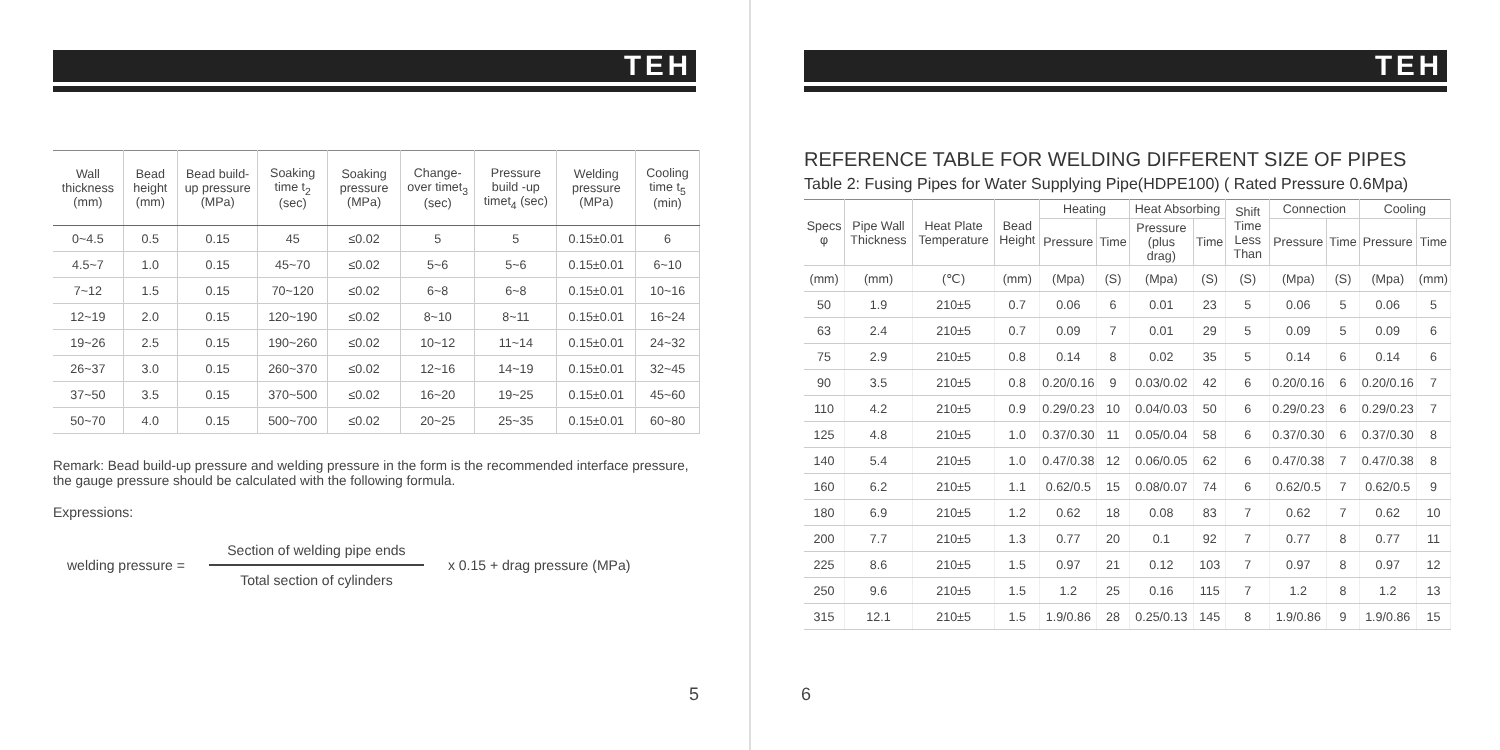TEH
| Wall thickness (mm) | Bead height (mm) | Bead build-up pressure (MPa) | Soaking time t<sub>2</sub> (sec) | Soaking pressure (MPa) | Change-over timet<sub>3</sub> (sec) | Pressure build -up timet<sub>4</sub> (sec) | Welding pressure (MPa) | Cooling time t<sub>5</sub> (min) |
| --- | --- | --- | --- | --- | --- | --- | --- | --- |
| 0~4.5 | 0.5 | 0.15 | 45 | ≤0.02 | 5 | 5 | 0.15±0.01 | 6 |
| 4.5~7 | 1.0 | 0.15 | 45~70 | ≤0.02 | 5~6 | 5~6 | 0.15±0.01 | 6~10 |
| 7~12 | 1.5 | 0.15 | 70~120 | ≤0.02 | 6~8 | 6~8 | 0.15±0.01 | 10~16 |
| 12~19 | 2.0 | 0.15 | 120~190 | ≤0.02 | 8~10 | 8~11 | 0.15±0.01 | 16~24 |
| 19~26 | 2.5 | 0.15 | 190~260 | ≤0.02 | 10~12 | 11~14 | 0.15±0.01 | 24~32 |
| 26~37 | 3.0 | 0.15 | 260~370 | ≤0.02 | 12~16 | 14~19 | 0.15±0.01 | 32~45 |
| 37~50 | 3.5 | 0.15 | 370~500 | ≤0.02 | 16~20 | 19~25 | 0.15±0.01 | 45~60 |
| 50~70 | 4.0 | 0.15 | 500~700 | ≤0.02 | 20~25 | 25~35 | 0.15±0.01 | 60~80 |
Remark: Bead build-up pressure and welding pressure in the form is the recommended interface pressure, the gauge pressure should be calculated with the following formula.
Expressions:
welding pressure =
Section of welding pipe ends
Total section of cylinders
x 0.15 + drag pressure (MPa)
5
TEH
REFERENCE TABLE FOR WELDING DIFFERENT SIZE OF PIPES
Table 2: Fusing Pipes for Water Supplying Pipe(HDPE100) ( Rated Pressure 0.6Mpa)
| Specs φ | Pipe Wall Thickness | Heat Plate Temperature | Bead Height | Heating | | Heat Absorbing | | Shift Time Less Than | Connection | | Cooling | |
| --- | --- | --- | --- | --- | --- | --- | --- | --- | --- | --- | --- | --- |
| | | | | Pressure | Time | Pressure (plus drag) | Time | | Pressure | Time | Pressure | Time |
| (mm) | (mm) | (℃) | (mm) | (Mpa) | (S) | (Mpa) | (S) | (S) | (Mpa) | (S) | (Mpa) | (mm) |
| 50 | 1.9 | 210±5 | 0.7 | 0.06 | 6 | 0.01 | 23 | 5 | 0.06 | 5 | 0.06 | 5 |
| 63 | 2.4 | 210±5 | 0.7 | 0.09 | 7 | 0.01 | 29 | 5 | 0.09 | 5 | 0.09 | 6 |
| 75 | 2.9 | 210±5 | 0.8 | 0.14 | 8 | 0.02 | 35 | 5 | 0.14 | 6 | 0.14 | 6 |
| 90 | 3.5 | 210±5 | 0.8 | 0.20/0.16 | 9 | 0.03/0.02 | 42 | 6 | 0.20/0.16 | 6 | 0.20/0.16 | 7 |
| 110 | 4.2 | 210±5 | 0.9 | 0.29/0.23 | 10 | 0.04/0.03 | 50 | 6 | 0.29/0.23 | 6 | 0.29/0.23 | 7 |
| 125 | 4.8 | 210±5 | 1.0 | 0.37/0.30 | 11 | 0.05/0.04 | 58 | 6 | 0.37/0.30 | 6 | 0.37/0.30 | 8 |
| 140 | 5.4 | 210±5 | 1.0 | 0.47/0.38 | 12 | 0.06/0.05 | 62 | 6 | 0.47/0.38 | 7 | 0.47/0.38 | 8 |
| 160 | 6.2 | 210±5 | 1.1 | 0.62/0.5 | 15 | 0.08/0.07 | 74 | 6 | 0.62/0.5 | 7 | 0.62/0.5 | 9 |
| 180 | 6.9 | 210±5 | 1.2 | 0.62 | 18 | 0.08 | 83 | 7 | 0.62 | 7 | 0.62 | 10 |
| 200 | 7.7 | 210±5 | 1.3 | 0.77 | 20 | 0.1 | 92 | 7 | 0.77 | 8 | 0.77 | 11 |
| 225 | 8.6 | 210±5 | 1.5 | 0.97 | 21 | 0.12 | 103 | 7 | 0.97 | 8 | 0.97 | 12 |
| 250 | 9.6 | 210±5 | 1.5 | 1.2 | 25 | 0.16 | 115 | 7 | 1.2 | 8 | 1.2 | 13 |
| 315 | 12.1 | 210±5 | 1.5 | 1.9/0.86 | 28 | 0.25/0.13 | 145 | 8 | 1.9/0.86 | 9 | 1.9/0.86 | 15 |
6